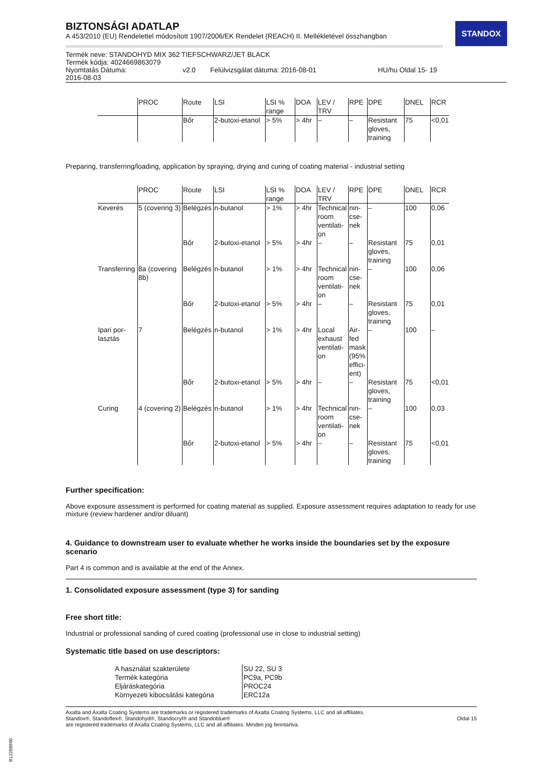STANDOX
BIZTONSÁGI ADATLAP
A 453/2010 (EU) Rendelettel módosított 1907/2006/EK Rendelet (REACH) II. Mellékletével összhangban
Termék neve: STANDOHYD MIX 362 TIEFSCHWARZ/JET BLACK
Termék kódja: 4024669863079
Nyomtatás Dátuma:
2016-08-03 v2.0 Felülvizsgálat dátuma: 2016-08-01 HU/hu Oldal 15- 19
| | PROC | Route | LSI | LSI % range | DOA | LEV / TRV | RPE | DPE | DNEL | RCR |
| --- | --- | --- | --- | --- | --- | --- | --- | --- | --- | --- |
| | | Bőr | 2-butoxi-etanol | > 5% | > 4hr | – | – | Resistant gloves, training | 75 | <0,01 |
Preparing, transferring/loading, application by spraying, drying and curing of coating material - industrial setting
| | PROC | Route | LSI | LSI % range | DOA | LEV / TRV | RPE | DPE | DNEL | RCR |
| --- | --- | --- | --- | --- | --- | --- | --- | --- | --- | --- |
| Keverés | 5 (covering 3) | Belégzés | n-butanol | > 1% | > 4hr | Technical room ventilati-on | nin-cse-nek | – | 100 | 0,06 |
| | | Bőr | 2-butoxi-etanol | > 5% | > 4hr | – | – | Resistant gloves, training | 75 | 0,01 |
| Transferring | 8a (covering 8b) | Belégzés | n-butanol | > 1% | > 4hr | Technical room ventilati-on | nin-cse-nek | – | 100 | 0,06 |
| | | Bőr | 2-butoxi-etanol | > 5% | > 4hr | – | – | Resistant gloves, training | 75 | 0,01 |
| Ipari por-lasztás | 7 | Belégzés | n-butanol | > 1% | > 4hr | Local exhaust ventilati-on | Air-fed mask (95% effici-ent) | – | 100 | – |
| | | Bőr | 2-butoxi-etanol | > 5% | > 4hr | – | – | Resistant gloves, training | 75 | <0,01 |
| Curing | 4 (covering 2) | Belégzés | n-butanol | > 1% | > 4hr | Technical room ventilati-on | nin-cse-nek | – | 100 | 0,03 |
| | | Bőr | 2-butoxi-etanol | > 5% | > 4hr | – | – | Resistant gloves, training | 75 | <0,01 |
Further specification:
Above exposure assessment is performed for coating material as supplied. Exposure assessment requires adaptation to ready for use mixture (review hardener and/or diluant)
4. Guidance to downstream user to evaluate whether he works inside the boundaries set by the exposure scenario
Part 4 is common and is available at the end of the Annex.
1. Consolidated exposure assessment (type 3) for sanding
Free short title:
Industrial or professional sanding of cured coating (professional use in close to industrial setting)
Systematic title based on use descriptors:
| A használat szakterülete | SU 22, SU 3 |
| Termék kategória | PC9a, PC9b |
| Eljáráskategória | PROC24 |
| Környezeti kibocsátási kategória | ERC12a |
Axalta and Axalta Coating Systems are trademarks or registered trademarks of Axalta Coating Systems, LLC and all affiliates. Standox®, Standoflex®, Standohyd®, Standocryl® and Standoblue®
are registered trademarks of Axalta Coating Systems, LLC and all affiliates. Minden jog fenntartva.
Oldal 15
B12268690